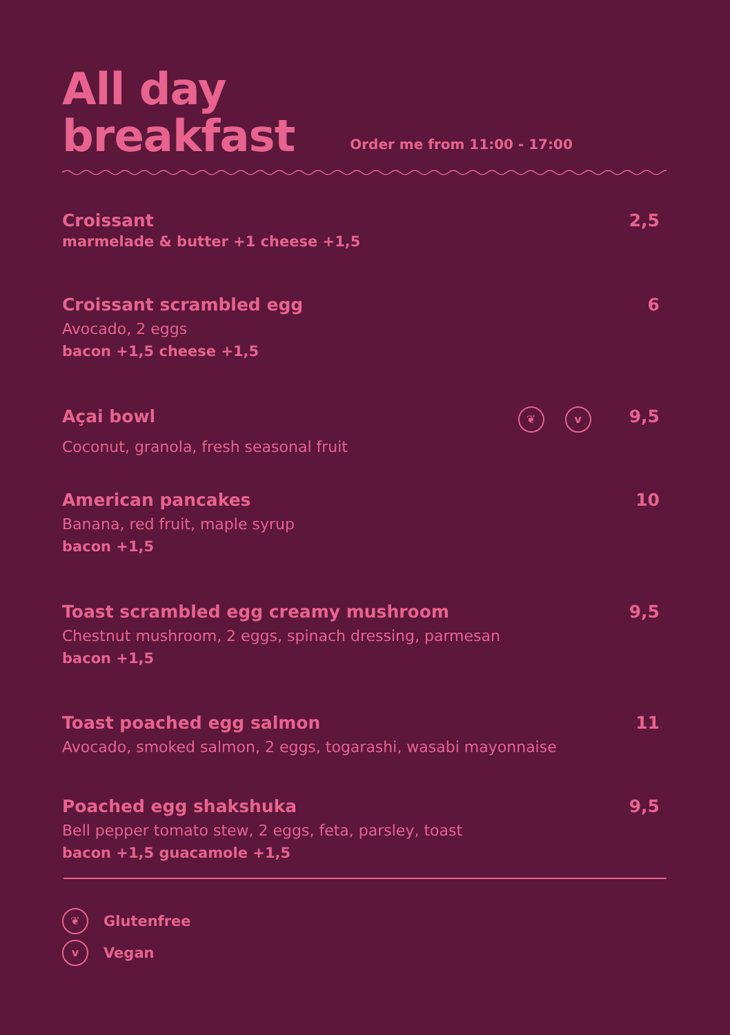All day
breakfast
Order me from 11:00 - 17:00
Croissant 2,5
marmelade & butter +1 cheese +1,5
Croissant scrambled egg 6
Avocado, 2 eggs
bacon +1,5 cheese +1,5
Açai bowl ❦ v 9,5
Coconut, granola, fresh seasonal fruit
American pancakes 10
Banana, red fruit, maple syrup
bacon +1,5
Toast scrambled egg creamy mushroom 9,5
Chestnut mushroom, 2 eggs, spinach dressing, parmesan
bacon +1,5
Toast poached egg salmon 11
Avocado, smoked salmon, 2 eggs, togarashi, wasabi mayonnaise
Poached egg shakshuka 9,5
Bell pepper tomato stew, 2 eggs, feta, parsley, toast
bacon +1,5 guacamole +1,5
❦ Glutenfree
v Vegan